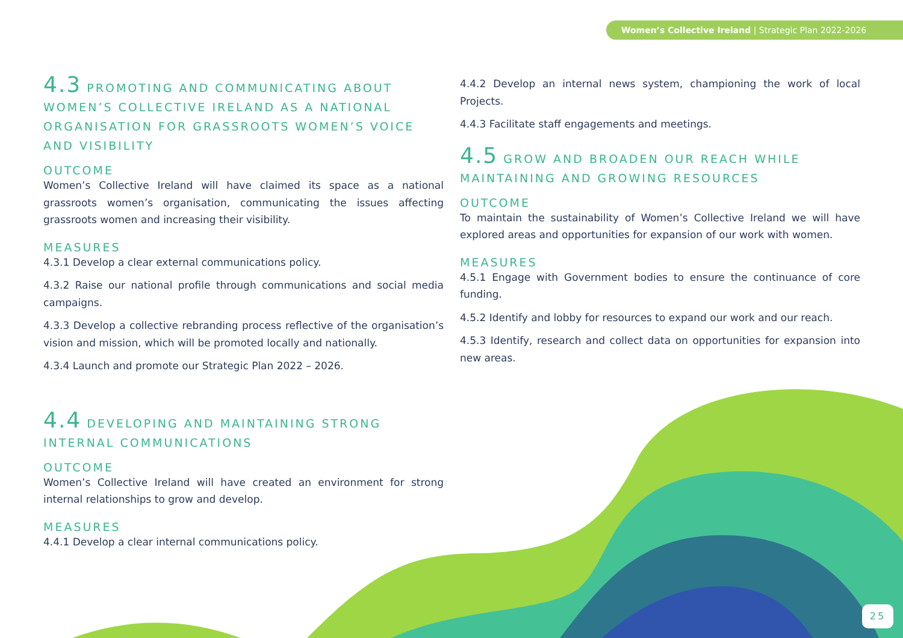Women’s Collective Ireland | Strategic Plan 2022-2026
4.3 PROMOTING AND COMMUNICATING ABOUT WOMEN’S COLLECTIVE IRELAND AS A NATIONAL ORGANISATION FOR GRASSROOTS WOMEN’S VOICE AND VISIBILITY
OUTCOME
Women’s Collective Ireland will have claimed its space as a national grassroots women’s organisation, communicating the issues affecting grassroots women and increasing their visibility.
MEASURES
4.3.1 Develop a clear external communications policy.
4.3.2 Raise our national profile through communications and social media campaigns.
4.3.3 Develop a collective rebranding process reflective of the organisation’s vision and mission, which will be promoted locally and nationally.
4.3.4 Launch and promote our Strategic Plan 2022 – 2026.
4.4 DEVELOPING AND MAINTAINING STRONG INTERNAL COMMUNICATIONS
OUTCOME
Women’s Collective Ireland will have created an environment for strong internal relationships to grow and develop.
MEASURES
4.4.1 Develop a clear internal communications policy.
4.4.2 Develop an internal news system, championing the work of local Projects.
4.4.3 Facilitate staff engagements and meetings.
4.5 GROW AND BROADEN OUR REACH WHILE MAINTAINING AND GROWING RESOURCES
OUTCOME
To maintain the sustainability of Women’s Collective Ireland we will have explored areas and opportunities for expansion of our work with women.
MEASURES
4.5.1 Engage with Government bodies to ensure the continuance of core funding.
4.5.2 Identify and lobby for resources to expand our work and our reach.
4.5.3 Identify, research and collect data on opportunities for expansion into new areas.
25